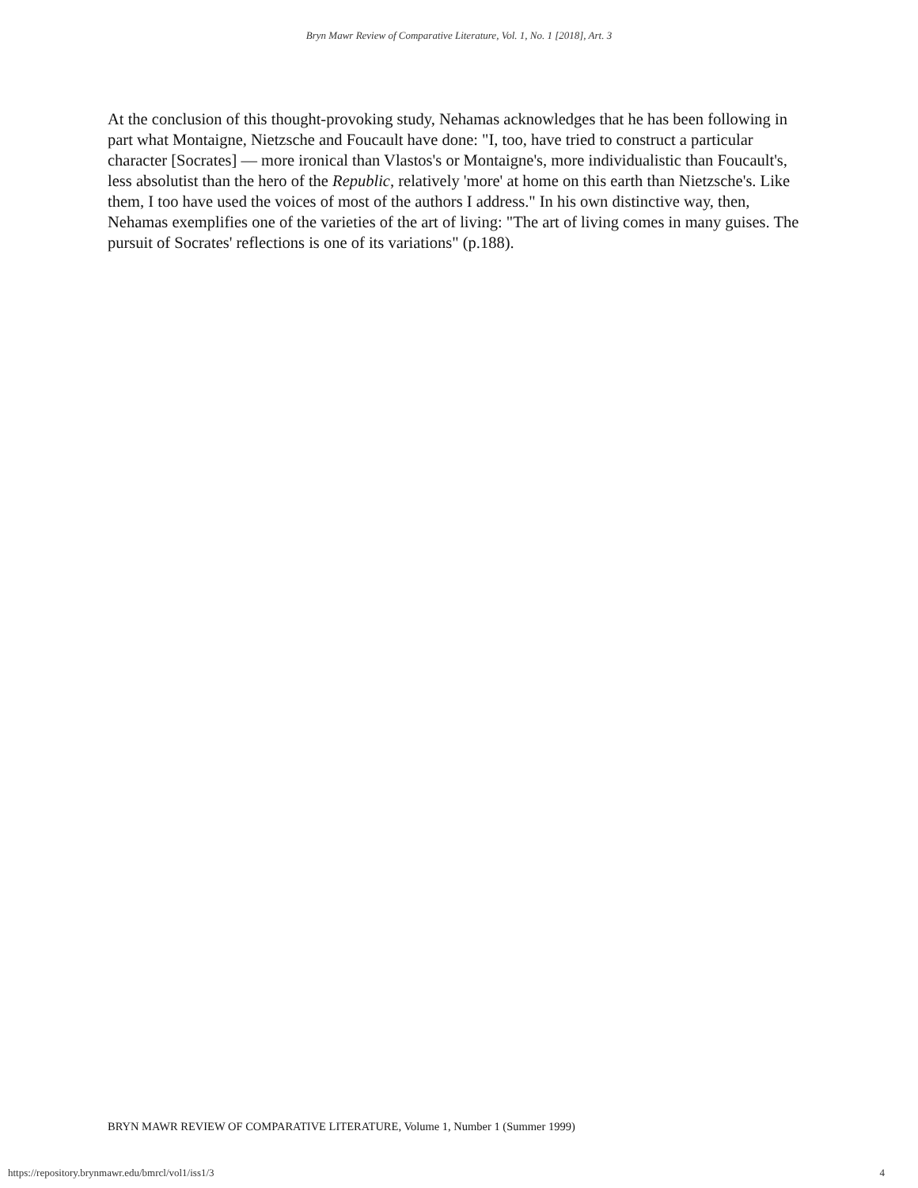Bryn Mawr Review of Comparative Literature, Vol. 1, No. 1 [2018], Art. 3
At the conclusion of this thought-provoking study, Nehamas acknowledges that he has been following in part what Montaigne, Nietzsche and Foucault have done: "I, too, have tried to construct a particular character [Socrates] — more ironical than Vlastos's or Montaigne's, more individualistic than Foucault's, less absolutist than the hero of the Republic, relatively 'more' at home on this earth than Nietzsche's. Like them, I too have used the voices of most of the authors I address." In his own distinctive way, then, Nehamas exemplifies one of the varieties of the art of living: "The art of living comes in many guises. The pursuit of Socrates' reflections is one of its variations" (p.188).
BRYN MAWR REVIEW OF COMPARATIVE LITERATURE, Volume 1, Number 1 (Summer 1999)
https://repository.brynmawr.edu/bmrcl/vol1/iss1/3
4